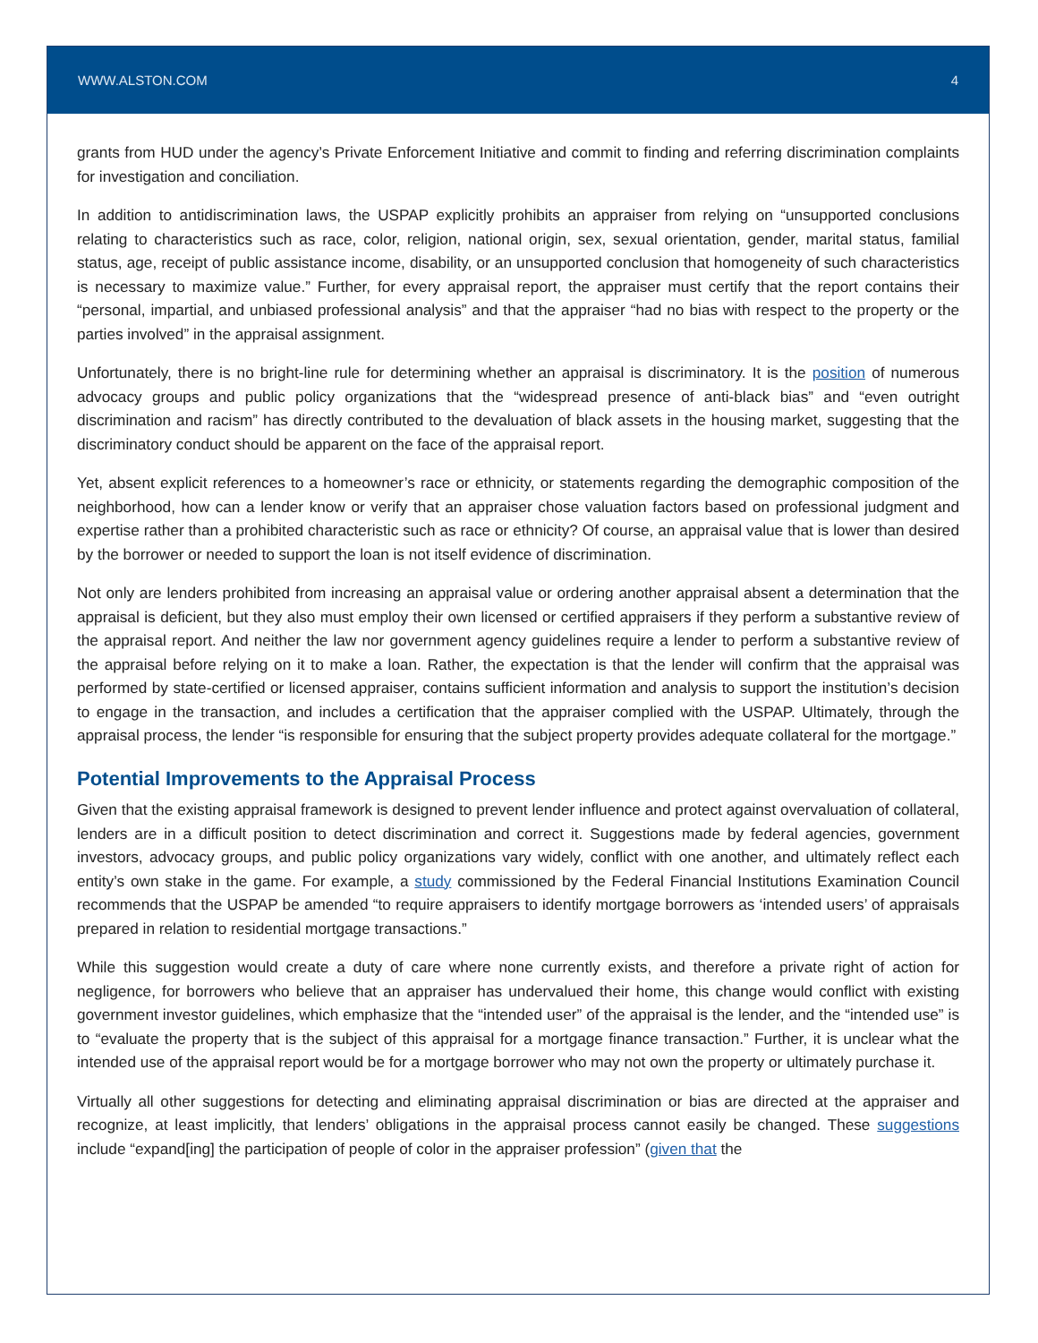WWW.ALSTON.COM 4
grants from HUD under the agency’s Private Enforcement Initiative and commit to finding and referring discrimination complaints for investigation and conciliation.
In addition to antidiscrimination laws, the USPAP explicitly prohibits an appraiser from relying on “unsupported conclusions relating to characteristics such as race, color, religion, national origin, sex, sexual orientation, gender, marital status, familial status, age, receipt of public assistance income, disability, or an unsupported conclusion that homogeneity of such characteristics is necessary to maximize value.” Further, for every appraisal report, the appraiser must certify that the report contains their “personal, impartial, and unbiased professional analysis” and that the appraiser “had no bias with respect to the property or the parties involved” in the appraisal assignment.
Unfortunately, there is no bright-line rule for determining whether an appraisal is discriminatory. It is the position of numerous advocacy groups and public policy organizations that the “widespread presence of anti-black bias” and “even outright discrimination and racism” has directly contributed to the devaluation of black assets in the housing market, suggesting that the discriminatory conduct should be apparent on the face of the appraisal report.
Yet, absent explicit references to a homeowner’s race or ethnicity, or statements regarding the demographic composition of the neighborhood, how can a lender know or verify that an appraiser chose valuation factors based on professional judgment and expertise rather than a prohibited characteristic such as race or ethnicity? Of course, an appraisal value that is lower than desired by the borrower or needed to support the loan is not itself evidence of discrimination.
Not only are lenders prohibited from increasing an appraisal value or ordering another appraisal absent a determination that the appraisal is deficient, but they also must employ their own licensed or certified appraisers if they perform a substantive review of the appraisal report. And neither the law nor government agency guidelines require a lender to perform a substantive review of the appraisal before relying on it to make a loan. Rather, the expectation is that the lender will confirm that the appraisal was performed by state-certified or licensed appraiser, contains sufficient information and analysis to support the institution’s decision to engage in the transaction, and includes a certification that the appraiser complied with the USPAP. Ultimately, through the appraisal process, the lender “is responsible for ensuring that the subject property provides adequate collateral for the mortgage.”
Potential Improvements to the Appraisal Process
Given that the existing appraisal framework is designed to prevent lender influence and protect against overvaluation of collateral, lenders are in a difficult position to detect discrimination and correct it. Suggestions made by federal agencies, government investors, advocacy groups, and public policy organizations vary widely, conflict with one another, and ultimately reflect each entity’s own stake in the game. For example, a study commissioned by the Federal Financial Institutions Examination Council recommends that the USPAP be amended “to require appraisers to identify mortgage borrowers as ‘intended users’ of appraisals prepared in relation to residential mortgage transactions.”
While this suggestion would create a duty of care where none currently exists, and therefore a private right of action for negligence, for borrowers who believe that an appraiser has undervalued their home, this change would conflict with existing government investor guidelines, which emphasize that the “intended user” of the appraisal is the lender, and the “intended use” is to “evaluate the property that is the subject of this appraisal for a mortgage finance transaction.” Further, it is unclear what the intended use of the appraisal report would be for a mortgage borrower who may not own the property or ultimately purchase it.
Virtually all other suggestions for detecting and eliminating appraisal discrimination or bias are directed at the appraiser and recognize, at least implicitly, that lenders’ obligations in the appraisal process cannot easily be changed. These suggestions include “expand[ing] the participation of people of color in the appraiser profession” (given that the